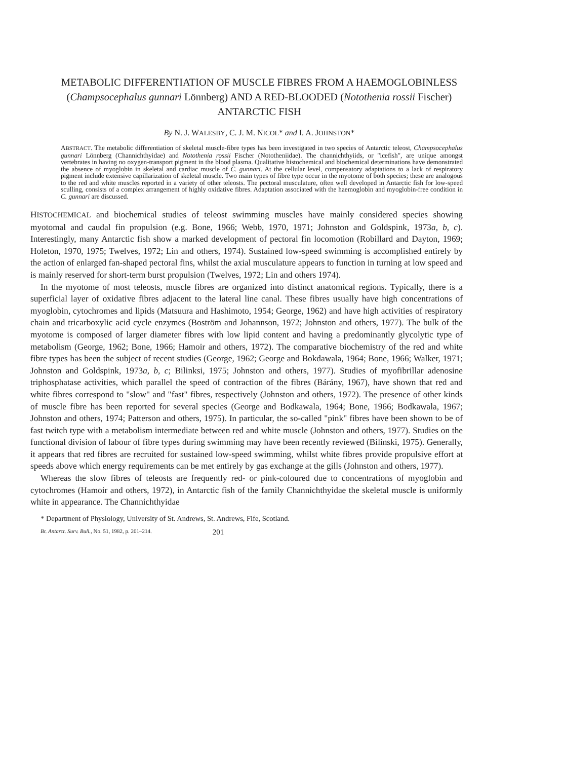METABOLIC DIFFERENTIATION OF MUSCLE FIBRES FROM A HAEMOGLOBINLESS (Champsocephalus gunnari Lönnberg) AND A RED-BLOODED (Notothenia rossii Fischer) ANTARCTIC FISH
By N. J. WALESBY, C. J. M. NICOL* and I. A. JOHNSTON*
ABSTRACT. The metabolic differentiation of skeletal muscle-fibre types has been investigated in two species of Antarctic teleost, Champsocephalus gunnari Lönnberg (Channichthyidae) and Notothenia rossii Fischer (Nototheniidae). The channichthyiids, or "icefish", are unique amongst vertebrates in having no oxygen-transport pigment in the blood plasma. Qualitative histochemical and biochemical determinations have demonstrated the absence of myoglobin in skeletal and cardiac muscle of C. gunnari. At the cellular level, compensatory adaptations to a lack of respiratory pigment include extensive capillarization of skeletal muscle. Two main types of fibre type occur in the myotome of both species; these are analogous to the red and white muscles reported in a variety of other teleosts. The pectoral musculature, often well developed in Antarctic fish for low-speed sculling, consists of a complex arrangement of highly oxidative fibres. Adaptation associated with the haemoglobin and myoglobin-free condition in C. gunnari are discussed.
HISTOCHEMICAL and biochemical studies of teleost swimming muscles have mainly considered species showing myotomal and caudal fin propulsion (e.g. Bone, 1966; Webb, 1970, 1971; Johnston and Goldspink, 1973a, b, c). Interestingly, many Antarctic fish show a marked development of pectoral fin locomotion (Robillard and Dayton, 1969; Holeton, 1970, 1975; Twelves, 1972; Lin and others, 1974). Sustained low-speed swimming is accomplished entirely by the action of enlarged fan-shaped pectoral fins, whilst the axial musculature appears to function in turning at low speed and is mainly reserved for short-term burst propulsion (Twelves, 1972; Lin and others 1974).
In the myotome of most teleosts, muscle fibres are organized into distinct anatomical regions. Typically, there is a superficial layer of oxidative fibres adjacent to the lateral line canal. These fibres usually have high concentrations of myoglobin, cytochromes and lipids (Matsuura and Hashimoto, 1954; George, 1962) and have high activities of respiratory chain and tricarboxylic acid cycle enzymes (Boström and Johannson, 1972; Johnston and others, 1977). The bulk of the myotome is composed of larger diameter fibres with low lipid content and having a predominantly glycolytic type of metabolism (George, 1962; Bone, 1966; Hamoir and others, 1972). The comparative biochemistry of the red and white fibre types has been the subject of recent studies (George, 1962; George and Bokdawala, 1964; Bone, 1966; Walker, 1971; Johnston and Goldspink, 1973a, b, c; Bilinksi, 1975; Johnston and others, 1977). Studies of myofibrillar adenosine triphosphatase activities, which parallel the speed of contraction of the fibres (Bárány, 1967), have shown that red and white fibres correspond to "slow" and "fast" fibres, respectively (Johnston and others, 1972). The presence of other kinds of muscle fibre has been reported for several species (George and Bodkawala, 1964; Bone, 1966; Bodkawala, 1967; Johnston and others, 1974; Patterson and others, 1975). In particular, the so-called "pink" fibres have been shown to be of fast twitch type with a metabolism intermediate between red and white muscle (Johnston and others, 1977). Studies on the functional division of labour of fibre types during swimming may have been recently reviewed (Bilinski, 1975). Generally, it appears that red fibres are recruited for sustained low-speed swimming, whilst white fibres provide propulsive effort at speeds above which energy requirements can be met entirely by gas exchange at the gills (Johnston and others, 1977).
Whereas the slow fibres of teleosts are frequently red- or pink-coloured due to concentrations of myoglobin and cytochromes (Hamoir and others, 1972), in Antarctic fish of the family Channichthyidae the skeletal muscle is uniformly white in appearance. The Channichthyidae
* Department of Physiology, University of St. Andrews, St. Andrews, Fife, Scotland.
Br. Antarct. Surv. Bull., No. 51, 1982, p. 201–214. 201